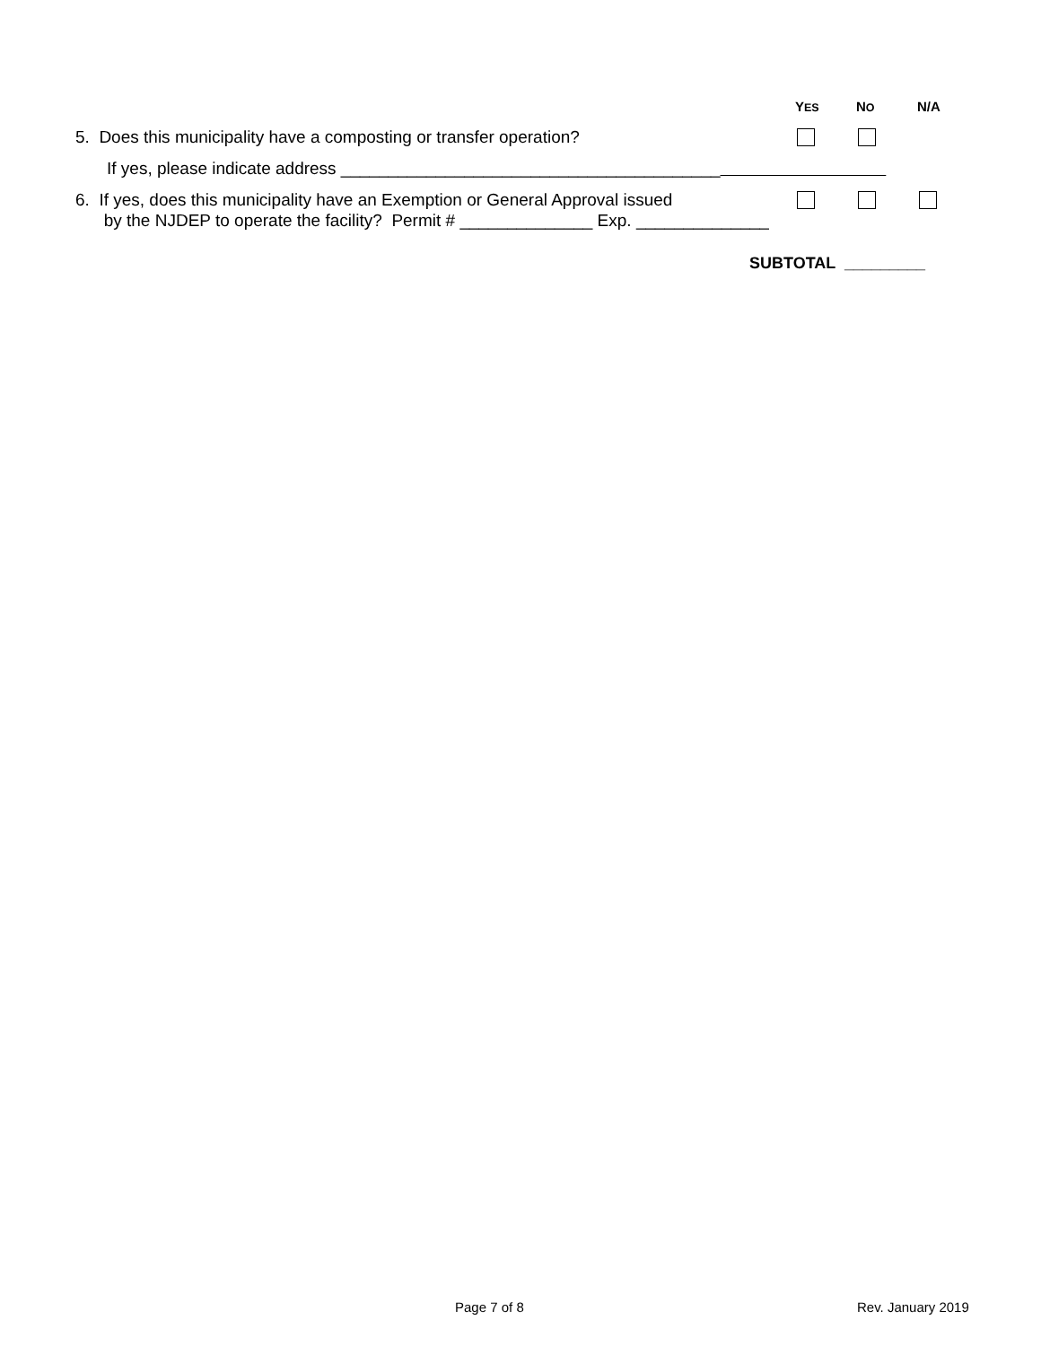YES NO N/A
5. Does this municipality have a composting or transfer operation?
If yes, please indicate address ________________________________________
6. If yes, does this municipality have an Exemption or General Approval issued
by the NJDEP to operate the facility? Permit # ______________ Exp. ______________
SUBTOTAL _________
Page 7 of 8 Rev. January 2019